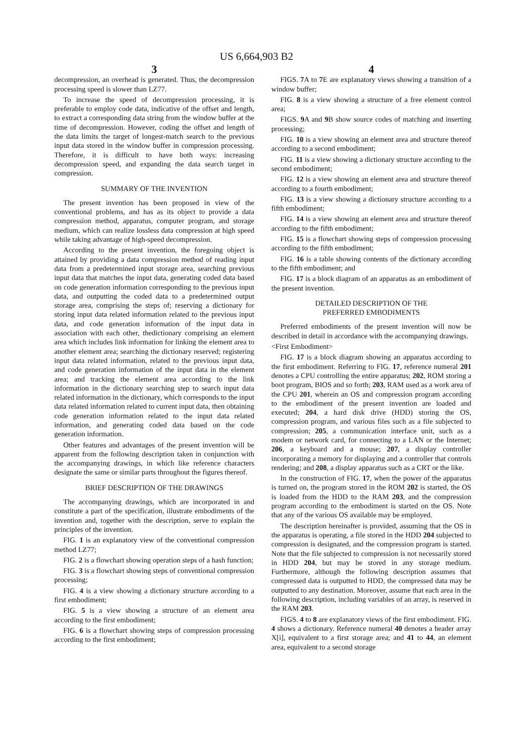US 6,664,903 B2
3
decompression, an overhead is generated. Thus, the decompression processing speed is slower than LZ77.
To increase the speed of decompression processing, it is preferable to employ code data, indicative of the offset and length, to extract a corresponding data string from the window buffer at the time of decompression. However, coding the offset and length of the data limits the target of longest-match search to the previous input data stored in the window buffer in compression processing. Therefore, it is difficult to have both ways: increasing decompression speed, and expanding the data search target in compression.
SUMMARY OF THE INVENTION
The present invention has been proposed in view of the conventional problems, and has as its object to provide a data compression method, apparatus, computer program, and storage medium, which can realize lossless data compression at high speed while taking advantage of high-speed decompression.
According to the present invention, the foregoing object is attained by providing a data compression method of reading input data from a predetermined input storage area, searching previous input data that matches the input data, generating coded data based on code generation information corresponding to the previous input data, and outputting the coded data to a predetermined output storage area, comprising the steps of; reserving a dictionary for storing input data related information related to the previous input data, and code generation information of the input data in association with each other, thedictionary comprising an element area which includes link information for linking the element area to another element area; searching the dictionary reserved; registering input data related information, related to the previous input data, and code generation information of the input data in the element area; and tracking the element area according to the link information in the dictionary searching step to search input data related information in the dictionary, which corresponds to the input data related information related to current input data, then obtaining code generation information related to the input data related information, and generating coded data based on the code generation information.
Other features and advantages of the present invention will be apparent from the following description taken in conjunction with the accompanying drawings, in which like reference characters designate the same or similar parts throughout the figures thereof.
BRIEF DESCRIPTION OF THE DRAWINGS
The accompanying drawings, which are incorporated in and constitute a part of the specification, illustrate embodiments of the invention and, together with the description, serve to explain the principles of the invention.
FIG. 1 is an explanatory view of the conventional compression method LZ77;
FIG. 2 is a flowchart showing operation steps of a hash function;
FIG. 3 is a flowchart showing steps of conventional compression processing;
FIG. 4 is a view showing a dictionary structure according to a first embodiment;
FIG. 5 is a view showing a structure of an element area according to the first embodiment;
FIG. 6 is a flowchart showing steps of compression processing according to the first embodiment;
4
FIGS. 7 A to 7 E are explanatory views showing a transition of a window buffer;
FIG. 8 is a view showing a structure of a free element control area;
FIGS. 9 A and 9 B show source codes of matching and inserting processing;
FIG. 10 is a view showing an element area and structure thereof according to a second embodiment;
FIG. 11 is a view showing a dictionary structure according to the second embodiment;
FIG. 12 is a view showing an element area and structure thereof according to a fourth embodiment;
FIG. 13 is a view showing a dictionary structure according to a fifth embodiment;
FIG. 14 is a view showing an element area and structure thereof according to the fifth embodiment;
FIG. 15 is a flowchart showing steps of compression processing according to the fifth embodiment;
FIG. 16 is a table showing contents of the dictionary according to the fifth embodiment; and
FIG. 17 is a block diagram of an apparatus as an embodiment of the present invention.
DETAILED DESCRIPTION OF THE
PREFERRED EMBODIMENTS
Preferred embodiments of the present invention will now be described in detail in accordance with the accompanying drawings.
<First Embodiment>
FIG. 17 is a block diagram showing an apparatus according to the first embodiment. Referring to FIG. 17, reference numeral 201 denotes a CPU controlling the entire apparatus; 202, ROM storing a boot program, BIOS and so forth; 203, RAM used as a work area of the CPU 201, wherein an OS and compression program according to the embodiment of the present invention are loaded and executed; 204, a hard disk drive (HDD) storing the OS, compression program, and various files such as a file subjected to compression; 205, a communication interface unit, such as a modem or network card, for connecting to a LAN or the Internet; 206, a keyboard and a mouse; 207, a display controller incorporating a memory for displaying and a controller that controls rendering; and 208, a display apparatus such as a CRT or the like.
In the construction of FIG. 17, when the power of the apparatus is turned on, the program stored in the ROM 202 is started, the OS is loaded from the HDD to the RAM 203, and the compression program according to the embodiment is started on the OS. Note that any of the various OS available may be employed.
The description hereinafter is provided, assuming that the OS in the apparatus is operating, a file stored in the HDD 204 subjected to compression is designated, and the compression program is started. Note that the file subjected to compression is not necessarily stored in HDD 204, but may be stored in any storage medium. Furthermore, although the following description assumes that compressed data is outputted to HDD, the compressed data may be outputted to any destination. Moreover, assume that each area in the following description, including variables of an array, is reserved in the RAM 203.
FIGS. 4 to 8 are explanatory views of the first embodiment. FIG. 4 shows a dictionary. Reference numeral 40 denotes a header array X[i], equivalent to a first storage area; and 41 to 44, an element area, equivalent to a second storage